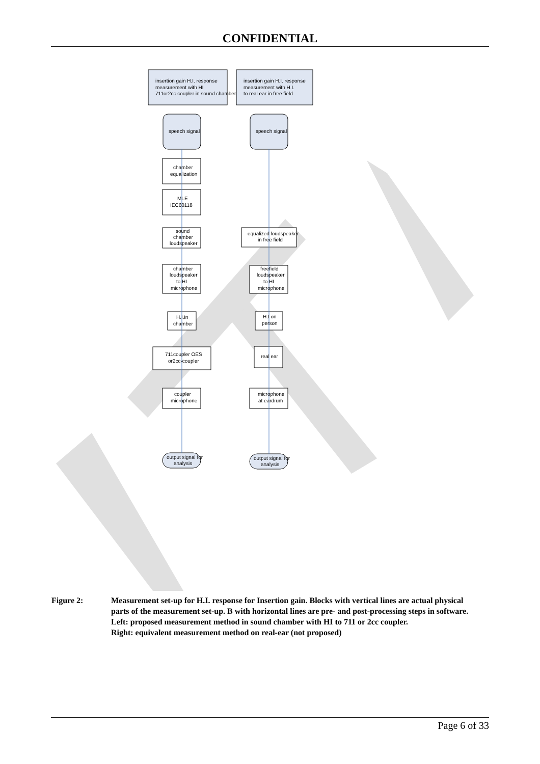CONFIDENTIAL
insertion gain H.I. response
measurement with HI
711or2cc coupler in sound chamber
insertion gain H.I. response
measurement with H.I.
to real ear in free field
speech signal
speech signal
chamber
equalization
MLE
IEC60118
sound
chamber
loudspeaker
equalized loudspeaker
in free field
chamber
loudspeaker
to HI
microphone
freefield
loudspeaker
to HI
microphone
H.I.in
chamber
H.I on
person
711coupler OES
or2cc-coupler
real ear
coupler
microphone
microphone
at eardrum
output signal for
analysis
output signal for
analysis
Figure 2: Measurement set-up for H.I. response for Insertion gain. Blocks with vertical lines are actual physical parts of the measurement set-up. B with horizontal lines are pre- and post-processing steps in software.
Left: proposed measurement method in sound chamber with HI to 711 or 2cc coupler.
Right: equivalent measurement method on real-ear (not proposed)
Page 6 of 33